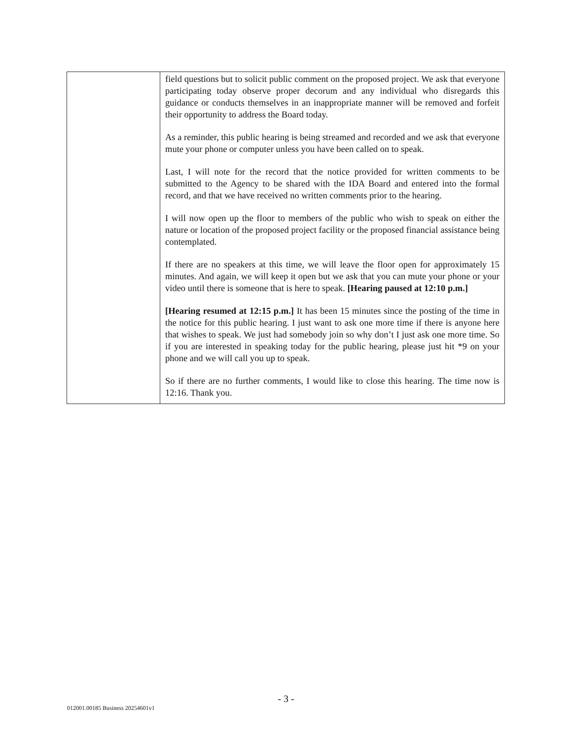| | field questions but to solicit public comment on the proposed project. We ask that everyone participating today observe proper decorum and any individual who disregards this guidance or conducts themselves in an inappropriate manner will be removed and forfeit their opportunity to address the Board today. As a reminder, this public hearing is being streamed and recorded and we ask that everyone mute your phone or computer unless you have been called on to speak. Last, I will note for the record that the notice provided for written comments to be submitted to the Agency to be shared with the IDA Board and entered into the formal record, and that we have received no written comments prior to the hearing. I will now open up the floor to members of the public who wish to speak on either the nature or location of the proposed project facility or the proposed financial assistance being contemplated. If there are no speakers at this time, we will leave the floor open for approximately 15 minutes. And again, we will keep it open but we ask that you can mute your phone or your video until there is someone that is here to speak. [Hearing paused at 12:10 p.m.] [Hearing resumed at 12:15 p.m.] It has been 15 minutes since the posting of the time in the notice for this public hearing. I just want to ask one more time if there is anyone here that wishes to speak. We just had somebody join so why don’t I just ask one more time. So if you are interested in speaking today for the public hearing, please just hit *9 on your phone and we will call you up to speak. So if there are no further comments, I would like to close this hearing. The time now is 12:16. Thank you. |
- 3 -
012001.00185 Business 20254601v1